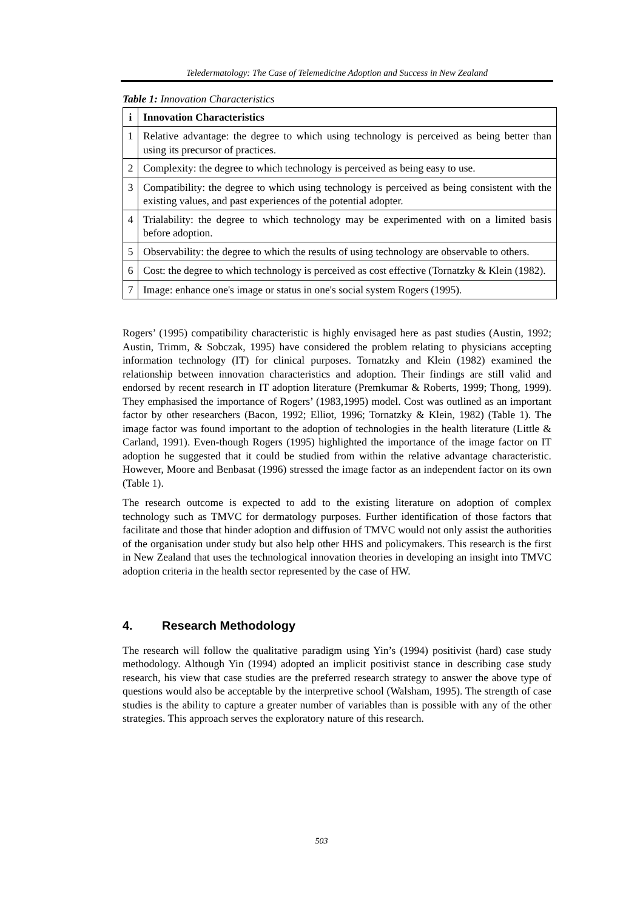Teledermatology: The Case of Telemedicine Adoption and Success in New Zealand
Table 1: Innovation Characteristics
| i | Innovation Characteristics |
| --- | --- |
| 1 | Relative advantage: the degree to which using technology is perceived as being better than using its precursor of practices. |
| 2 | Complexity: the degree to which technology is perceived as being easy to use. |
| 3 | Compatibility: the degree to which using technology is perceived as being consistent with the existing values, and past experiences of the potential adopter. |
| 4 | Trialability: the degree to which technology may be experimented with on a limited basis before adoption. |
| 5 | Observability: the degree to which the results of using technology are observable to others. |
| 6 | Cost: the degree to which technology is perceived as cost effective (Tornatzky & Klein (1982). |
| 7 | Image: enhance one's image or status in one's social system Rogers (1995). |
Rogers’ (1995) compatibility characteristic is highly envisaged here as past studies (Austin, 1992; Austin, Trimm, & Sobczak, 1995) have considered the problem relating to physicians accepting information technology (IT) for clinical purposes. Tornatzky and Klein (1982) examined the relationship between innovation characteristics and adoption. Their findings are still valid and endorsed by recent research in IT adoption literature (Premkumar & Roberts, 1999; Thong, 1999). They emphasised the importance of Rogers’ (1983,1995) model. Cost was outlined as an important factor by other researchers (Bacon, 1992; Elliot, 1996; Tornatzky & Klein, 1982) (Table 1). The image factor was found important to the adoption of technologies in the health literature (Little & Carland, 1991). Even-though Rogers (1995) highlighted the importance of the image factor on IT adoption he suggested that it could be studied from within the relative advantage characteristic. However, Moore and Benbasat (1996) stressed the image factor as an independent factor on its own (Table 1).
The research outcome is expected to add to the existing literature on adoption of complex technology such as TMVC for dermatology purposes. Further identification of those factors that facilitate and those that hinder adoption and diffusion of TMVC would not only assist the authorities of the organisation under study but also help other HHS and policymakers. This research is the first in New Zealand that uses the technological innovation theories in developing an insight into TMVC adoption criteria in the health sector represented by the case of HW.
4. Research Methodology
The research will follow the qualitative paradigm using Yin’s (1994) positivist (hard) case study methodology. Although Yin (1994) adopted an implicit positivist stance in describing case study research, his view that case studies are the preferred research strategy to answer the above type of questions would also be acceptable by the interpretive school (Walsham, 1995). The strength of case studies is the ability to capture a greater number of variables than is possible with any of the other strategies. This approach serves the exploratory nature of this research.
503